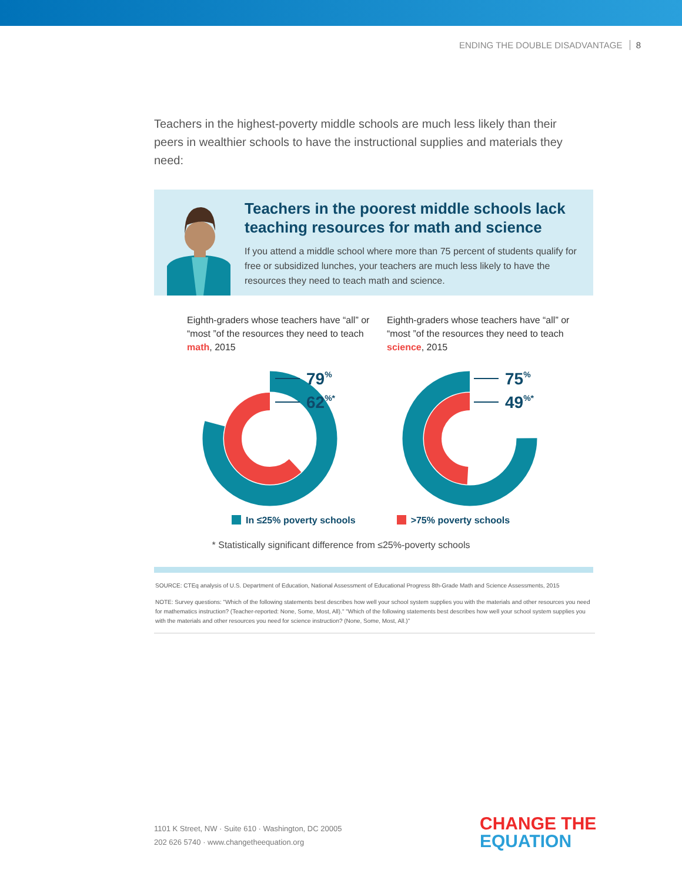ENDING THE DOUBLE DISADVANTAGE 8
Teachers in the highest-poverty middle schools are much less likely than their peers in wealthier schools to have the instructional supplies and materials they need:
Teachers in the poorest middle schools lack teaching resources for math and science
If you attend a middle school where more than 75 percent of students qualify for free or subsidized lunches, your teachers are much less likely to have the resources they need to teach math and science.
Eighth-graders whose teachers have “all” or “most ”of the resources they need to teach math, 2015
79%
62%*
Eighth-graders whose teachers have “all” or “most ”of the resources they need to teach science, 2015
75%
49%*
In ≤25% poverty schools >75% poverty schools
* Statistically significant difference from ≤25%-poverty schools
SOURCE: CTEq analysis of U.S. Department of Education, National Assessment of Educational Progress 8th-Grade Math and Science Assessments, 2015
NOTE: Survey questions: "Which of the following statements best describes how well your school system supplies you with the materials and other resources you need for mathematics instruction? (Teacher-reported: None, Some, Most, All)." "Which of the following statements best describes how well your school system supplies you with the materials and other resources you need for science instruction? (None, Some, Most, All.)"
1101 K Street, NW · Suite 610 · Washington, DC 20005
202 626 5740 · www.changetheequation.org
CHANGE THE
EQUATION